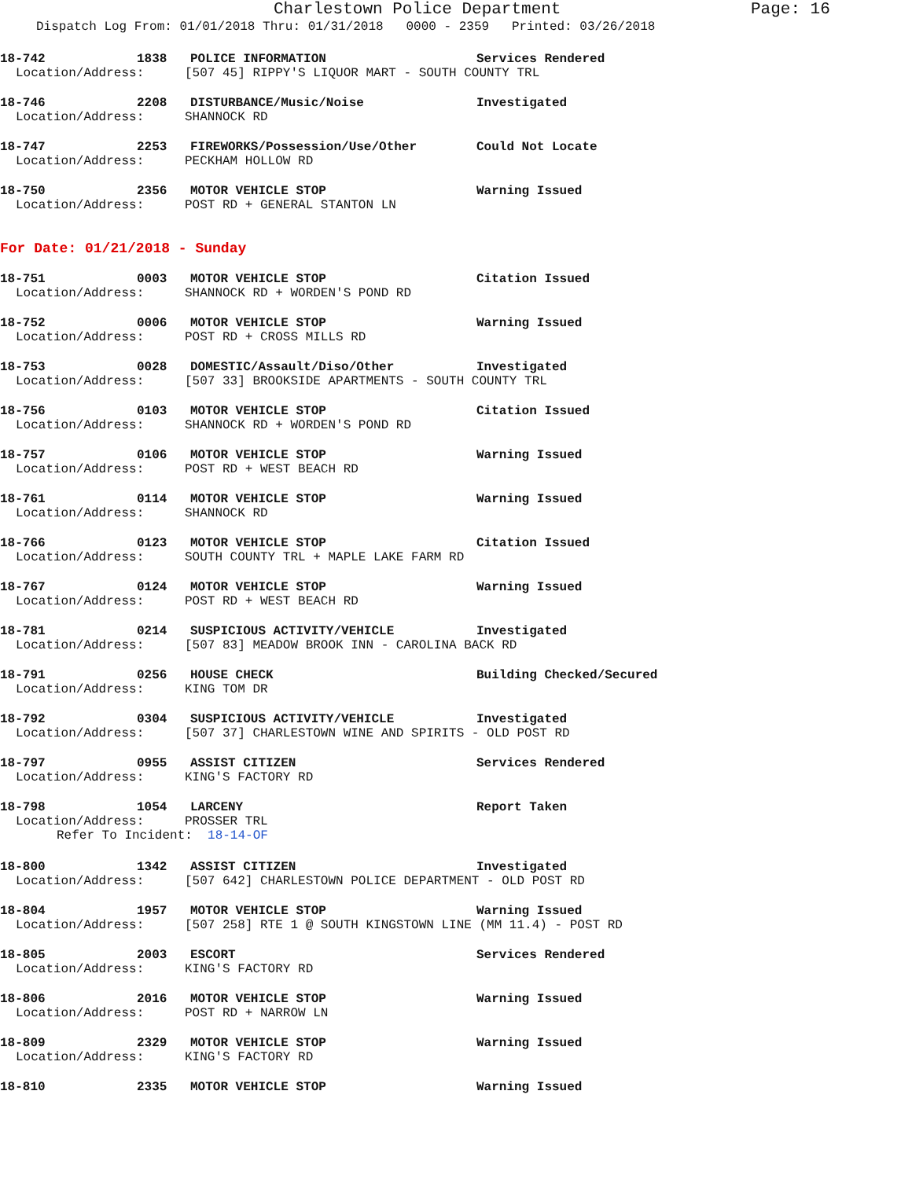Charlestown Police Department
Page: 16
Dispatch Log From: 01/01/2018 Thru: 01/31/2018 0000 - 2359 Printed: 03/26/2018
18-742 1838 POLICE INFORMATION Services Rendered
Location/Address: [507 45] RIPPY'S LIQUOR MART - SOUTH COUNTY TRL
18-746 2208 DISTURBANCE/Music/Noise Investigated
Location/Address: SHANNOCK RD
18-747 2253 FIREWORKS/Possession/Use/Other Could Not Locate
Location/Address: PECKHAM HOLLOW RD
18-750 2356 MOTOR VEHICLE STOP Warning Issued
Location/Address: POST RD + GENERAL STANTON LN
For Date: 01/21/2018 - Sunday
18-751 0003 MOTOR VEHICLE STOP Citation Issued
Location/Address: SHANNOCK RD + WORDEN'S POND RD
18-752 0006 MOTOR VEHICLE STOP Warning Issued
Location/Address: POST RD + CROSS MILLS RD
18-753 0028 DOMESTIC/Assault/Diso/Other Investigated
Location/Address: [507 33] BROOKSIDE APARTMENTS - SOUTH COUNTY TRL
18-756 0103 MOTOR VEHICLE STOP Citation Issued
Location/Address: SHANNOCK RD + WORDEN'S POND RD
18-757 0106 MOTOR VEHICLE STOP Warning Issued
Location/Address: POST RD + WEST BEACH RD
18-761 0114 MOTOR VEHICLE STOP Warning Issued
Location/Address: SHANNOCK RD
18-766 0123 MOTOR VEHICLE STOP Citation Issued
Location/Address: SOUTH COUNTY TRL + MAPLE LAKE FARM RD
18-767 0124 MOTOR VEHICLE STOP Warning Issued
Location/Address: POST RD + WEST BEACH RD
18-781 0214 SUSPICIOUS ACTIVITY/VEHICLE Investigated
Location/Address: [507 83] MEADOW BROOK INN - CAROLINA BACK RD
18-791 0256 HOUSE CHECK Building Checked/Secured
Location/Address: KING TOM DR
18-792 0304 SUSPICIOUS ACTIVITY/VEHICLE Investigated
Location/Address: [507 37] CHARLESTOWN WINE AND SPIRITS - OLD POST RD
18-797 0955 ASSIST CITIZEN Services Rendered
Location/Address: KING'S FACTORY RD
18-798 1054 LARCENY Report Taken
Location/Address: PROSSER TRL
Refer To Incident: 18-14-OF
18-800 1342 ASSIST CITIZEN Investigated
Location/Address: [507 642] CHARLESTOWN POLICE DEPARTMENT - OLD POST RD
18-804 1957 MOTOR VEHICLE STOP Warning Issued
Location/Address: [507 258] RTE 1 @ SOUTH KINGSTOWN LINE (MM 11.4) - POST RD
18-805 2003 ESCORT Services Rendered
Location/Address: KING'S FACTORY RD
18-806 2016 MOTOR VEHICLE STOP Warning Issued
Location/Address: POST RD + NARROW LN
18-809 2329 MOTOR VEHICLE STOP Warning Issued
Location/Address: KING'S FACTORY RD
18-810 2335 MOTOR VEHICLE STOP Warning Issued